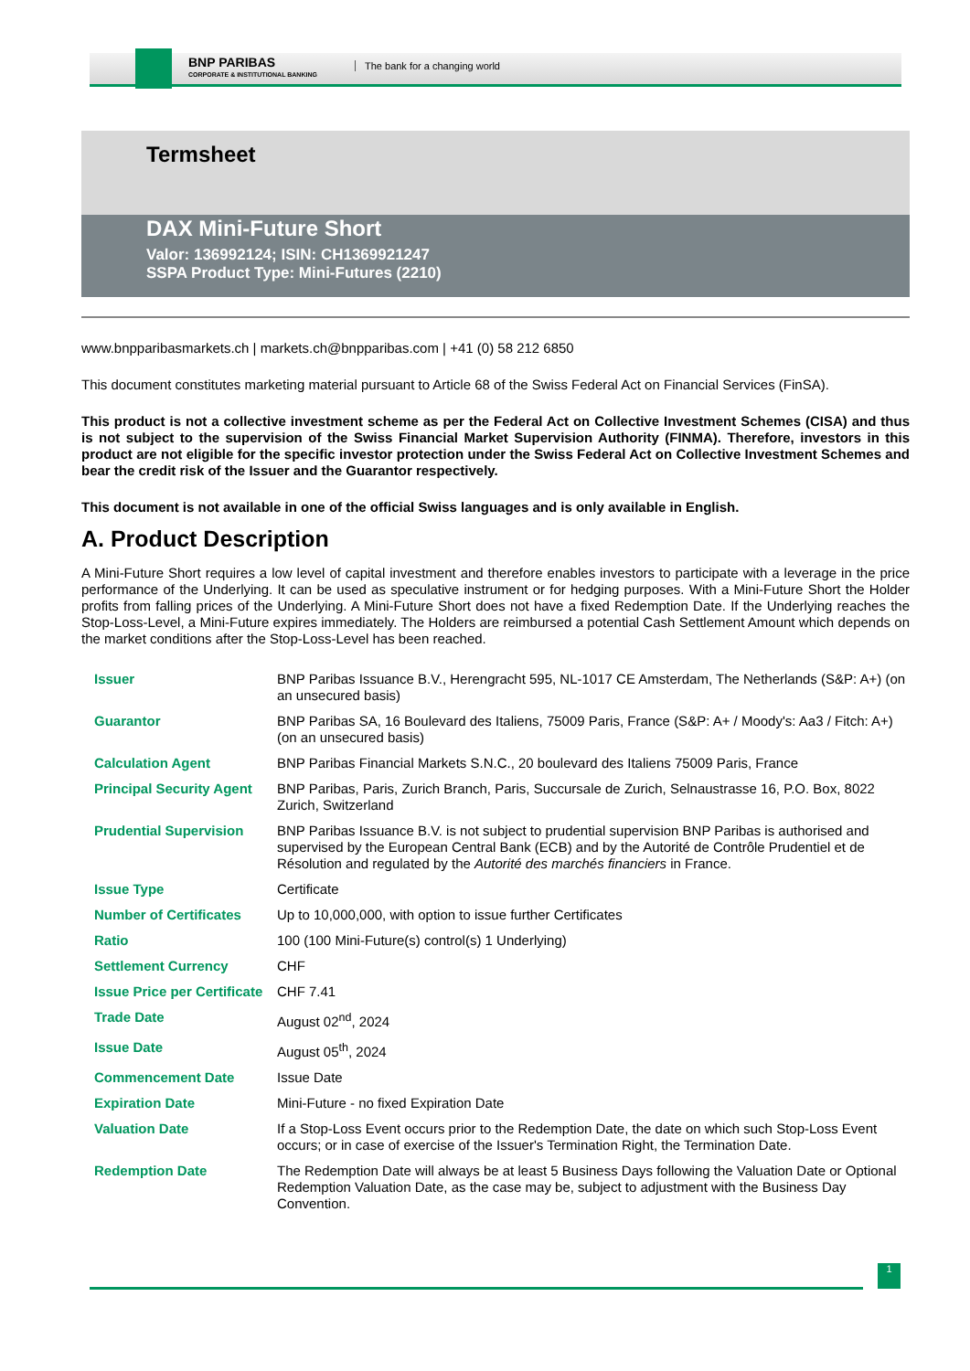BNP PARIBAS
CORPORATE & INSTITUTIONAL BANKING
The bank for a changing world
Termsheet
DAX Mini-Future Short
Valor: 136992124; ISIN: CH1369921247
SSPA Product Type: Mini-Futures (2210)
www.bnpparibasmarkets.ch | markets.ch@bnpparibas.com | +41 (0) 58 212 6850
This document constitutes marketing material pursuant to Article 68 of the Swiss Federal Act on Financial Services (FinSA).
This product is not a collective investment scheme as per the Federal Act on Collective Investment Schemes (CISA) and thus is not subject to the supervision of the Swiss Financial Market Supervision Authority (FINMA). Therefore, investors in this product are not eligible for the specific investor protection under the Swiss Federal Act on Collective Investment Schemes and bear the credit risk of the Issuer and the Guarantor respectively.
This document is not available in one of the official Swiss languages and is only available in English.
A. Product Description
A Mini-Future Short requires a low level of capital investment and therefore enables investors to participate with a leverage in the price performance of the Underlying. It can be used as speculative instrument or for hedging purposes. With a Mini-Future Short the Holder profits from falling prices of the Underlying. A Mini-Future Short does not have a fixed Redemption Date. If the Underlying reaches the Stop-Loss-Level, a Mini-Future expires immediately. The Holders are reimbursed a potential Cash Settlement Amount which depends on the market conditions after the Stop-Loss-Level has been reached.
| Issuer | BNP Paribas Issuance B.V., Herengracht 595, NL-1017 CE Amsterdam, The Netherlands (S&P: A+) (on an unsecured basis) |
| Guarantor | BNP Paribas SA, 16 Boulevard des Italiens, 75009 Paris, France (S&P: A+ / Moody's: Aa3 / Fitch: A+) (on an unsecured basis) |
| Calculation Agent | BNP Paribas Financial Markets S.N.C., 20 boulevard des Italiens 75009 Paris, France |
| Principal Security Agent | BNP Paribas, Paris, Zurich Branch, Paris, Succursale de Zurich, Selnaustrasse 16, P.O. Box, 8022 Zurich, Switzerland |
| Prudential Supervision | BNP Paribas Issuance B.V. is not subject to prudential supervision BNP Paribas is authorised and supervised by the European Central Bank (ECB) and by the Autorité de Contrôle Prudentiel et de Résolution and regulated by the Autorité des marchés financiers in France. |
| Issue Type | Certificate |
| Number of Certificates | Up to 10,000,000, with option to issue further Certificates |
| Ratio | 100 (100 Mini-Future(s) control(s) 1 Underlying) |
| Settlement Currency | CHF |
| Issue Price per Certificate | CHF 7.41 |
| Trade Date | August 02<sup>nd</sup>, 2024 |
| Issue Date | August 05<sup>th</sup>, 2024 |
| Commencement Date | Issue Date |
| Expiration Date | Mini-Future - no fixed Expiration Date |
| Valuation Date | If a Stop-Loss Event occurs prior to the Redemption Date, the date on which such Stop-Loss Event occurs; or in case of exercise of the Issuer's Termination Right, the Termination Date. |
| Redemption Date | The Redemption Date will always be at least 5 Business Days following the Valuation Date or Optional Redemption Valuation Date, as the case may be, subject to adjustment with the Business Day Convention. |
1